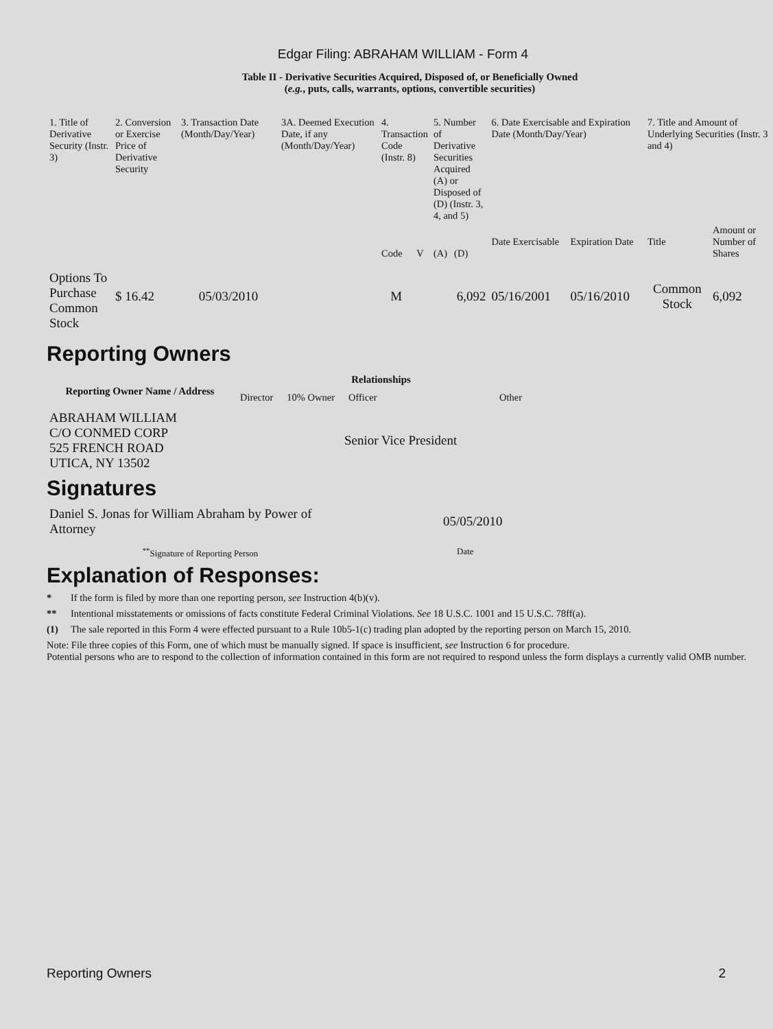Edgar Filing: ABRAHAM WILLIAM - Form 4
Table II - Derivative Securities Acquired, Disposed of, or Beneficially Owned
(e.g., puts, calls, warrants, options, convertible securities)
| 1. Title of Derivative Security (Instr. 3) | 2. Conversion or Exercise Price of Derivative Security | 3. Transaction Date (Month/Day/Year) | 3A. Deemed Execution Date, if any (Month/Day/Year) | 4. Transaction Code (Instr. 8) | | 5. Number of Derivative Securities Acquired (A) or Disposed of (D) (Instr. 3, 4, and 5) | | 6. Date Exercisable and Expiration Date (Month/Day/Year) | | 7. Title and Amount of Underlying Securities (Instr. 3 and 4) | |
| | | | | Code | V | (A) | (D) | Date Exercisable | Expiration Date | Title | Amount or Number of Shares |
| Options To Purchase Common Stock | $ 16.42 | 05/03/2010 | | M | | | 6,092 | 05/16/2001 | 05/16/2010 | Common Stock | 6,092 |
Reporting Owners
| Reporting Owner Name / Address | Relationships | | | |
| --- | --- | --- | --- | --- |
| | Director | 10% Owner | Officer | Other |
| ABRAHAM WILLIAM C/O CONMED CORP 525 FRENCH ROAD UTICA, NY 13502 | | | Senior Vice President | |
Signatures
| Daniel S. Jonas for William Abraham by Power of Attorney | 05/05/2010 |
| <sup>**</sup> Signature of Reporting Person | Date |
Explanation of Responses:
* If the form is filed by more than one reporting person, see Instruction 4(b)(v).
** Intentional misstatements or omissions of facts constitute Federal Criminal Violations. See 18 U.S.C. 1001 and 15 U.S.C. 78ff(a).
(1) The sale reported in this Form 4 were effected pursuant to a Rule 10b5-1(c) trading plan adopted by the reporting person on March 15, 2010.
Note: File three copies of this Form, one of which must be manually signed. If space is insufficient, see Instruction 6 for procedure.
Potential persons who are to respond to the collection of information contained in this form are not required to respond unless the form displays a currently valid OMB number.
Reporting Owners 2